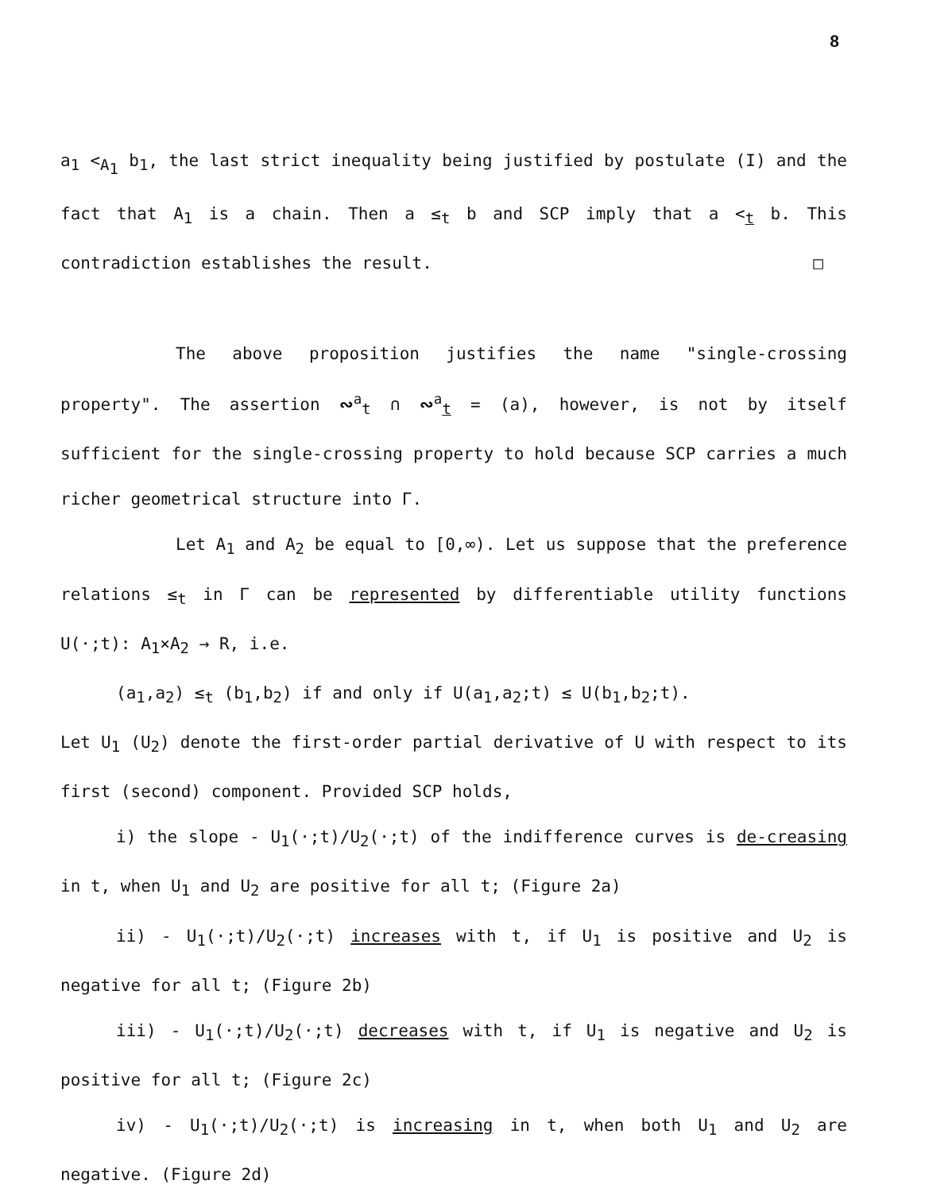8
a<sub>1</sub> <<sub>A<sub>1</sub></sub> b<sub>1</sub>, the last strict inequality being justified by postulate (I) and the fact that A<sub>1</sub> is a chain. Then a ≤<sub>t</sub> b and SCP imply that a <<sub>t</sub> b. This contradiction establishes the result. □
The above proposition justifies the name "single-crossing property". The assertion ∾<sup>a</sup><sub>t</sub> ∩ ∾<sup>a</sup><sub>t</sub> = (a), however, is not by itself sufficient for the single-crossing property to hold because SCP carries a much richer geometrical structure into Γ.
Let A<sub>1</sub> and A<sub>2</sub> be equal to [0,∞). Let us suppose that the preference relations ≤<sub>t</sub> in Γ can be represented by differentiable utility functions U(·;t): A<sub>1</sub>×A<sub>2</sub> → R, i.e.
(a<sub>1</sub>,a<sub>2</sub>) ≤<sub>t</sub> (b<sub>1</sub>,b<sub>2</sub>) if and only if U(a<sub>1</sub>,a<sub>2</sub>;t) ≤ U(b<sub>1</sub>,b<sub>2</sub>;t).
Let U<sub>1</sub> (U<sub>2</sub>) denote the first-order partial derivative of U with respect to its first (second) component. Provided SCP holds,
i) the slope - U<sub>1</sub>(·;t)/U<sub>2</sub>(·;t) of the indifference curves is de-creasing in t, when U<sub>1</sub> and U<sub>2</sub> are positive for all t; (Figure 2a)
ii) - U<sub>1</sub>(·;t)/U<sub>2</sub>(·;t) increases with t, if U<sub>1</sub> is positive and U<sub>2</sub> is negative for all t; (Figure 2b)
iii) - U<sub>1</sub>(·;t)/U<sub>2</sub>(·;t) decreases with t, if U<sub>1</sub> is negative and U<sub>2</sub> is positive for all t; (Figure 2c)
iv) - U<sub>1</sub>(·;t)/U<sub>2</sub>(·;t) is increasing in t, when both U<sub>1</sub> and U<sub>2</sub> are negative. (Figure 2d)